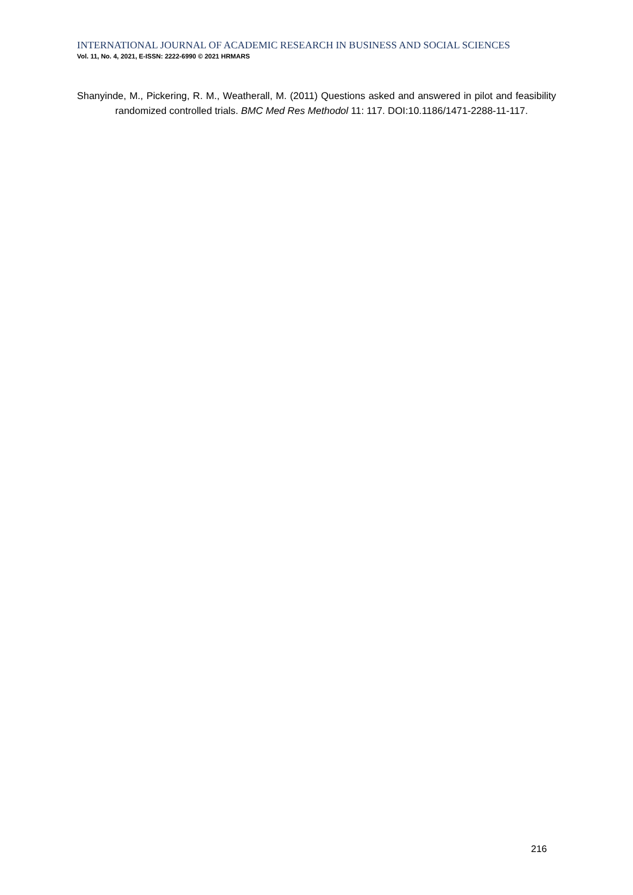INTERNATIONAL JOURNAL OF ACADEMIC RESEARCH IN BUSINESS AND SOCIAL SCIENCES
Vol. 11, No. 4, 2021, E-ISSN: 2222-6990 © 2021 HRMARS
Shanyinde, M., Pickering, R. M., Weatherall, M. (2011) Questions asked and answered in pilot and feasibility randomized controlled trials. BMC Med Res Methodol 11: 117. DOI:10.1186/1471-2288-11-117.
216